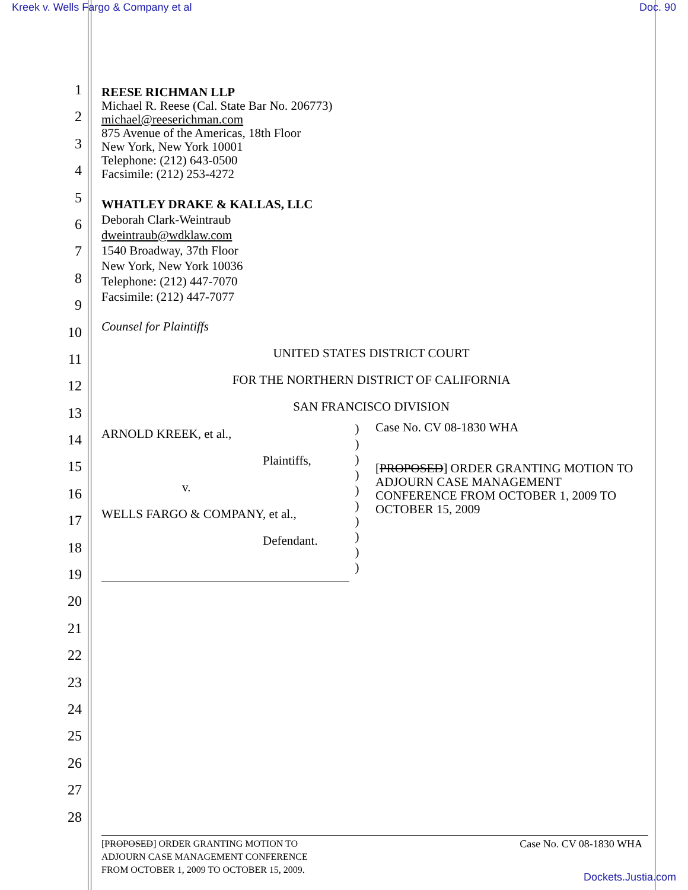Kreek v. Wells Fargo & Company et al Doc. 90
1
2
3
4
5
6
7
8
9
10
11
12
13
14
15
16
17
18
19
20
21
22
23
24
25
26
27
28
REESE RICHMAN LLP
Michael R. Reese (Cal. State Bar No. 206773)
michael@reeserichman.com
875 Avenue of the Americas, 18th Floor
New York, New York 10001
Telephone: (212) 643-0500
Facsimile: (212) 253-4272
WHATLEY DRAKE & KALLAS, LLC
Deborah Clark-Weintraub
dweintraub@wdklaw.com
1540 Broadway, 37th Floor
New York, New York 10036
Telephone: (212) 447-7070
Facsimile: (212) 447-7077
Counsel for Plaintiffs
UNITED STATES DISTRICT COURT
FOR THE NORTHERN DISTRICT OF CALIFORNIA
SAN FRANCISCO DIVISION
ARNOLD KREEK, et al.,
Plaintiffs,
v.
WELLS FARGO & COMPANY, et al.,
Defendant.
)
)
)
)
)
)
)
)
)
)
Case No. CV 08-1830 WHA
[PROPOSED] ORDER GRANTING MOTION TO ADJOURN CASE MANAGEMENT CONFERENCE FROM OCTOBER 1, 2009 TO OCTOBER 15, 2009
[PROPOSED] ORDER GRANTING MOTION TO
ADJOURN CASE MANAGEMENT CONFERENCE
FROM OCTOBER 1, 2009 TO OCTOBER 15, 2009.
Case No. CV 08-1830 WHA
Dockets.Justia.com